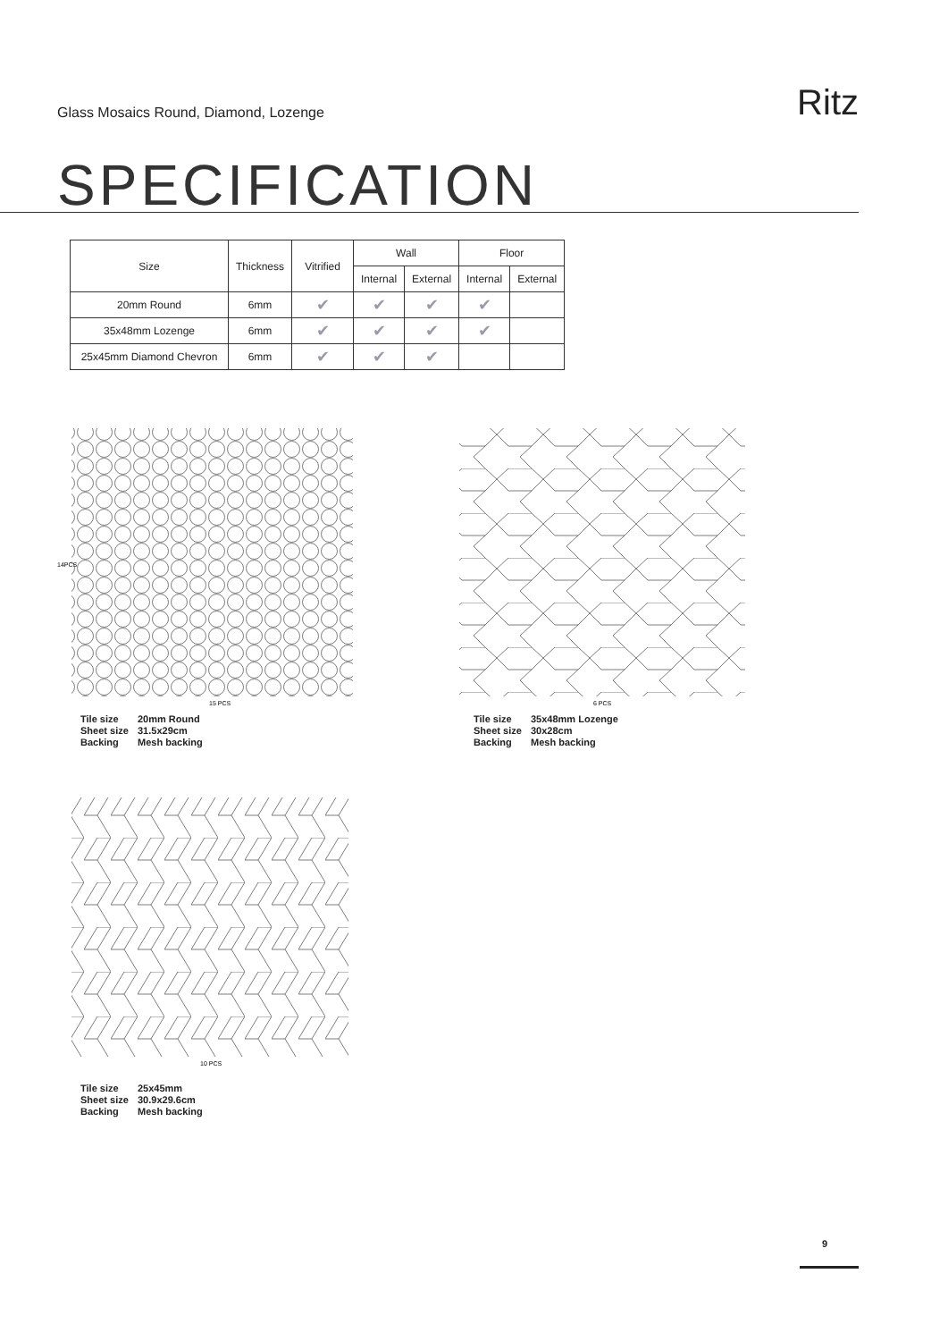Glass Mosaics Round, Diamond, Lozenge
Ritz
SPECIFICATION
| Size | Thickness | Vitrified | Wall | | Floor | |
| --- | --- | --- | --- | --- | --- | --- |
| | | | Internal | External | Internal | External |
| 20mm Round | 6mm | ✔ | ✔ | ✔ | ✔ | |
| 35x48mm Lozenge | 6mm | ✔ | ✔ | ✔ | ✔ | |
| 25x45mm Diamond Chevron | 6mm | ✔ | ✔ | ✔ | | |
14PCS
15 PCS
Tile size 20mm Round
Sheet size 31.5x29cm
Backing Mesh backing
6 PCS
Tile size 35x48mm Lozenge
Sheet size 30x28cm
Backing Mesh backing
10 PCS
Tile size 25x45mm
Sheet size 30.9x29.6cm
Backing Mesh backing
9